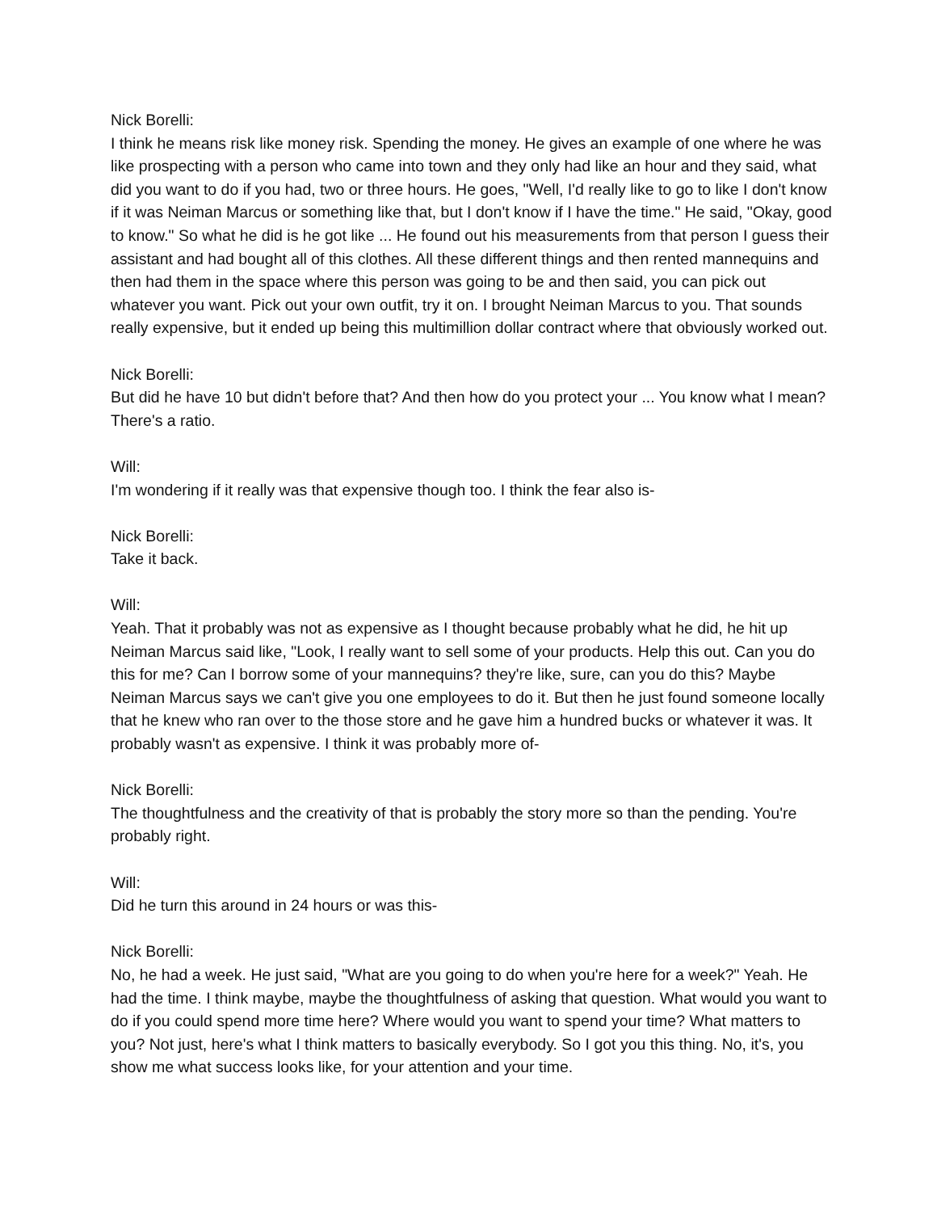Nick Borelli:
I think he means risk like money risk. Spending the money. He gives an example of one where he was like prospecting with a person who came into town and they only had like an hour and they said, what did you want to do if you had, two or three hours. He goes, "Well, I'd really like to go to like I don't know if it was Neiman Marcus or something like that, but I don't know if I have the time." He said, "Okay, good to know." So what he did is he got like ... He found out his measurements from that person I guess their assistant and had bought all of this clothes. All these different things and then rented mannequins and then had them in the space where this person was going to be and then said, you can pick out whatever you want. Pick out your own outfit, try it on. I brought Neiman Marcus to you. That sounds really expensive, but it ended up being this multimillion dollar contract where that obviously worked out.
Nick Borelli:
But did he have 10 but didn't before that? And then how do you protect your ... You know what I mean? There's a ratio.
Will:
I'm wondering if it really was that expensive though too. I think the fear also is-
Nick Borelli:
Take it back.
Will:
Yeah. That it probably was not as expensive as I thought because probably what he did, he hit up Neiman Marcus said like, "Look, I really want to sell some of your products. Help this out. Can you do this for me? Can I borrow some of your mannequins? they're like, sure, can you do this? Maybe Neiman Marcus says we can't give you one employees to do it. But then he just found someone locally that he knew who ran over to the those store and he gave him a hundred bucks or whatever it was. It probably wasn't as expensive. I think it was probably more of-
Nick Borelli:
The thoughtfulness and the creativity of that is probably the story more so than the pending. You're probably right.
Will:
Did he turn this around in 24 hours or was this-
Nick Borelli:
No, he had a week. He just said, "What are you going to do when you're here for a week?" Yeah. He had the time. I think maybe, maybe the thoughtfulness of asking that question. What would you want to do if you could spend more time here? Where would you want to spend your time? What matters to you? Not just, here's what I think matters to basically everybody. So I got you this thing. No, it's, you show me what success looks like, for your attention and your time.